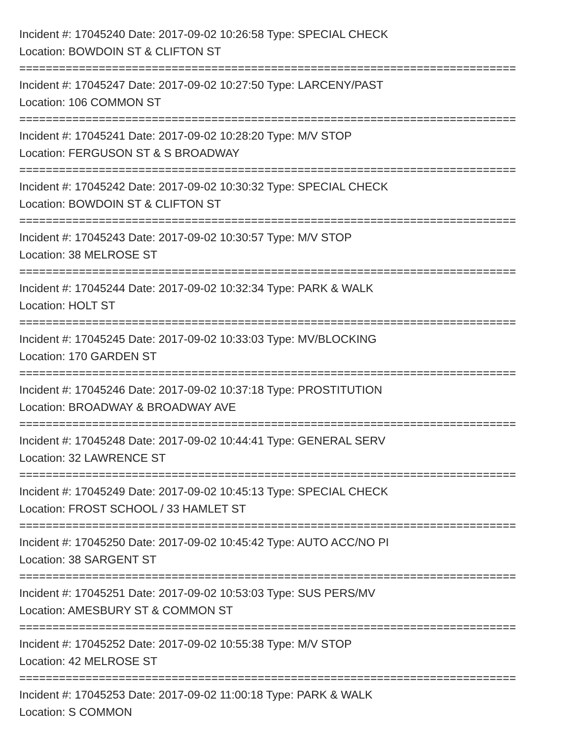Incident #: 17045240 Date: 2017-09-02 10:26:58 Type: SPECIAL CHECK
Location: BOWDOIN ST & CLIFTON ST
===========================================================================
Incident #: 17045247 Date: 2017-09-02 10:27:50 Type: LARCENY/PAST
Location: 106 COMMON ST
===========================================================================
Incident #: 17045241 Date: 2017-09-02 10:28:20 Type: M/V STOP
Location: FERGUSON ST & S BROADWAY
===========================================================================
Incident #: 17045242 Date: 2017-09-02 10:30:32 Type: SPECIAL CHECK
Location: BOWDOIN ST & CLIFTON ST
===========================================================================
Incident #: 17045243 Date: 2017-09-02 10:30:57 Type: M/V STOP
Location: 38 MELROSE ST
===========================================================================
Incident #: 17045244 Date: 2017-09-02 10:32:34 Type: PARK & WALK
Location: HOLT ST
===========================================================================
Incident #: 17045245 Date: 2017-09-02 10:33:03 Type: MV/BLOCKING
Location: 170 GARDEN ST
===========================================================================
Incident #: 17045246 Date: 2017-09-02 10:37:18 Type: PROSTITUTION
Location: BROADWAY & BROADWAY AVE
===========================================================================
Incident #: 17045248 Date: 2017-09-02 10:44:41 Type: GENERAL SERV
Location: 32 LAWRENCE ST
===========================================================================
Incident #: 17045249 Date: 2017-09-02 10:45:13 Type: SPECIAL CHECK
Location: FROST SCHOOL / 33 HAMLET ST
===========================================================================
Incident #: 17045250 Date: 2017-09-02 10:45:42 Type: AUTO ACC/NO PI
Location: 38 SARGENT ST
===========================================================================
Incident #: 17045251 Date: 2017-09-02 10:53:03 Type: SUS PERS/MV
Location: AMESBURY ST & COMMON ST
===========================================================================
Incident #: 17045252 Date: 2017-09-02 10:55:38 Type: M/V STOP
Location: 42 MELROSE ST
===========================================================================
Incident #: 17045253 Date: 2017-09-02 11:00:18 Type: PARK & WALK
Location: S COMMON